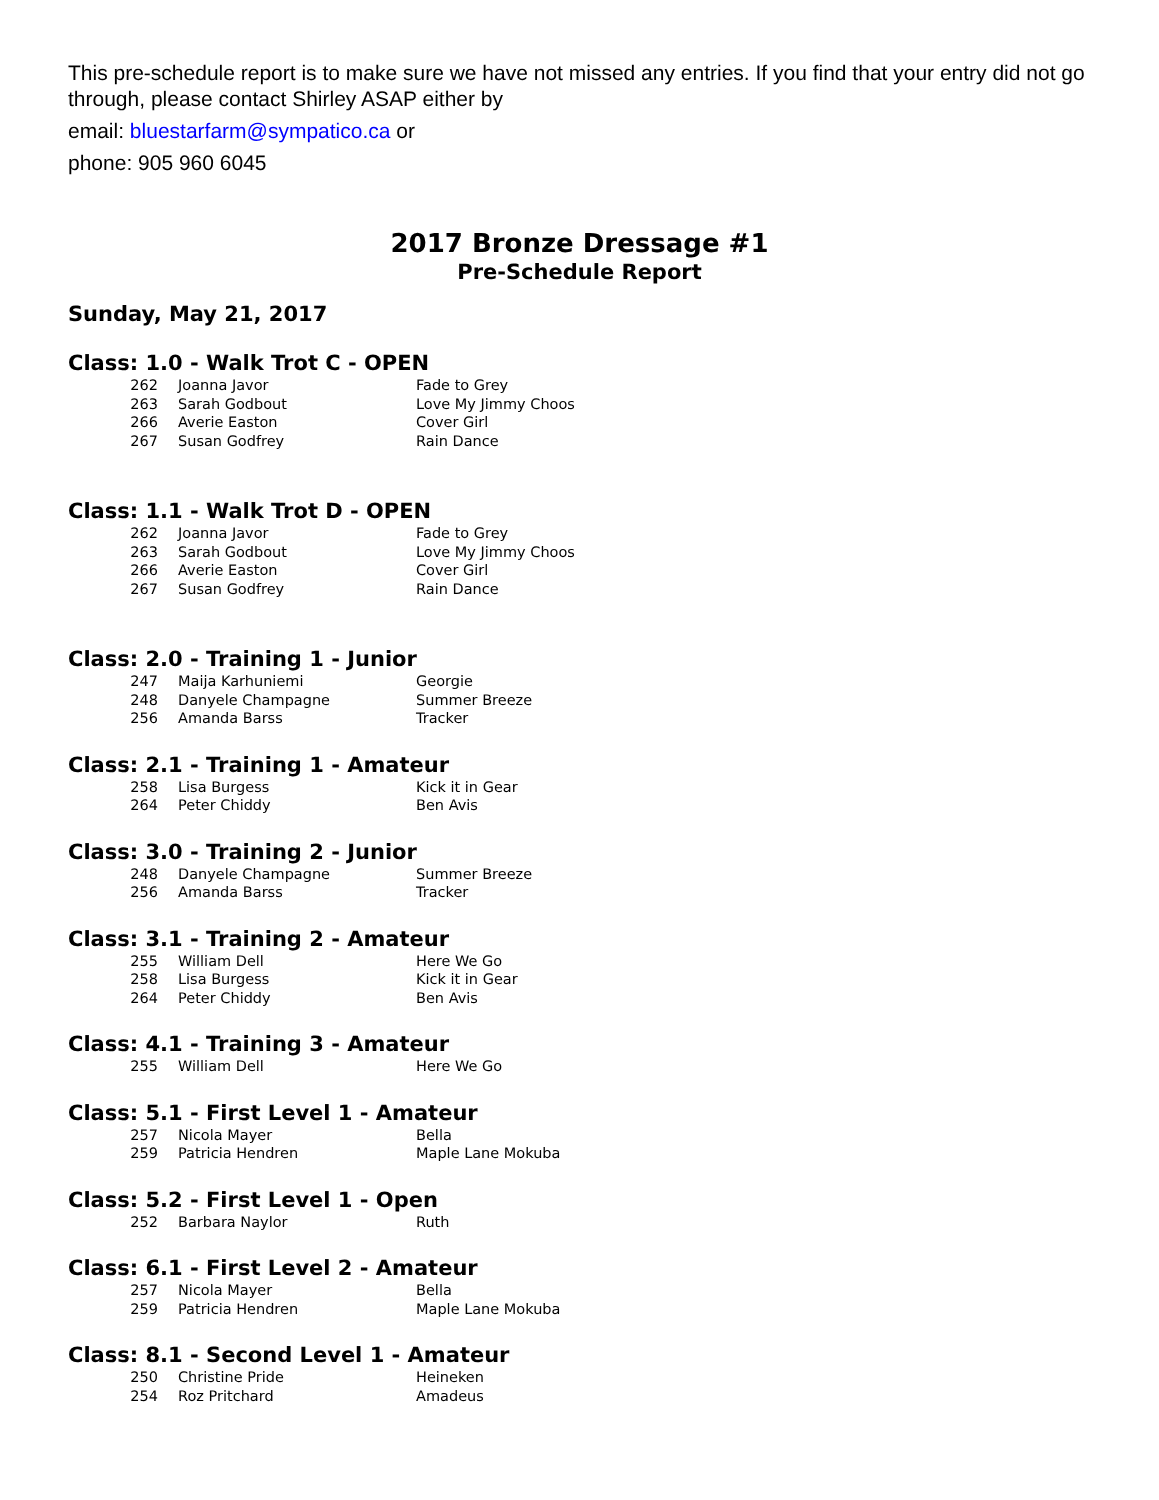This pre-schedule report is to make sure we have not missed any entries. If you find that your entry did not go through, please contact Shirley ASAP either by
email: bluestarfarm@sympatico.ca or
phone: 905 960 6045
2017 Bronze Dressage #1
Pre-Schedule Report
Sunday, May 21, 2017
Class: 1.0 - Walk Trot C - OPEN
| 262 | Joanna Javor | Fade to Grey |
| 263 | Sarah Godbout | Love My Jimmy Choos |
| 266 | Averie Easton | Cover Girl |
| 267 | Susan Godfrey | Rain Dance |
Class: 1.1 - Walk Trot D - OPEN
| 262 | Joanna Javor | Fade to Grey |
| 263 | Sarah Godbout | Love My Jimmy Choos |
| 266 | Averie Easton | Cover Girl |
| 267 | Susan Godfrey | Rain Dance |
Class: 2.0 - Training 1 - Junior
| 247 | Maija Karhuniemi | Georgie |
| 248 | Danyele Champagne | Summer Breeze |
| 256 | Amanda Barss | Tracker |
Class: 2.1 - Training 1 - Amateur
| 258 | Lisa Burgess | Kick it in Gear |
| 264 | Peter Chiddy | Ben Avis |
Class: 3.0 - Training 2 - Junior
| 248 | Danyele Champagne | Summer Breeze |
| 256 | Amanda Barss | Tracker |
Class: 3.1 - Training 2 - Amateur
| 255 | William Dell | Here We Go |
| 258 | Lisa Burgess | Kick it in Gear |
| 264 | Peter Chiddy | Ben Avis |
Class: 4.1 - Training 3 - Amateur
| 255 | William Dell | Here We Go |
Class: 5.1 - First Level 1 - Amateur
| 257 | Nicola Mayer | Bella |
| 259 | Patricia Hendren | Maple Lane Mokuba |
Class: 5.2 - First Level 1 - Open
| 252 | Barbara Naylor | Ruth |
Class: 6.1 - First Level 2 - Amateur
| 257 | Nicola Mayer | Bella |
| 259 | Patricia Hendren | Maple Lane Mokuba |
Class: 8.1 - Second Level 1 - Amateur
| 250 | Christine Pride | Heineken |
| 254 | Roz Pritchard | Amadeus |